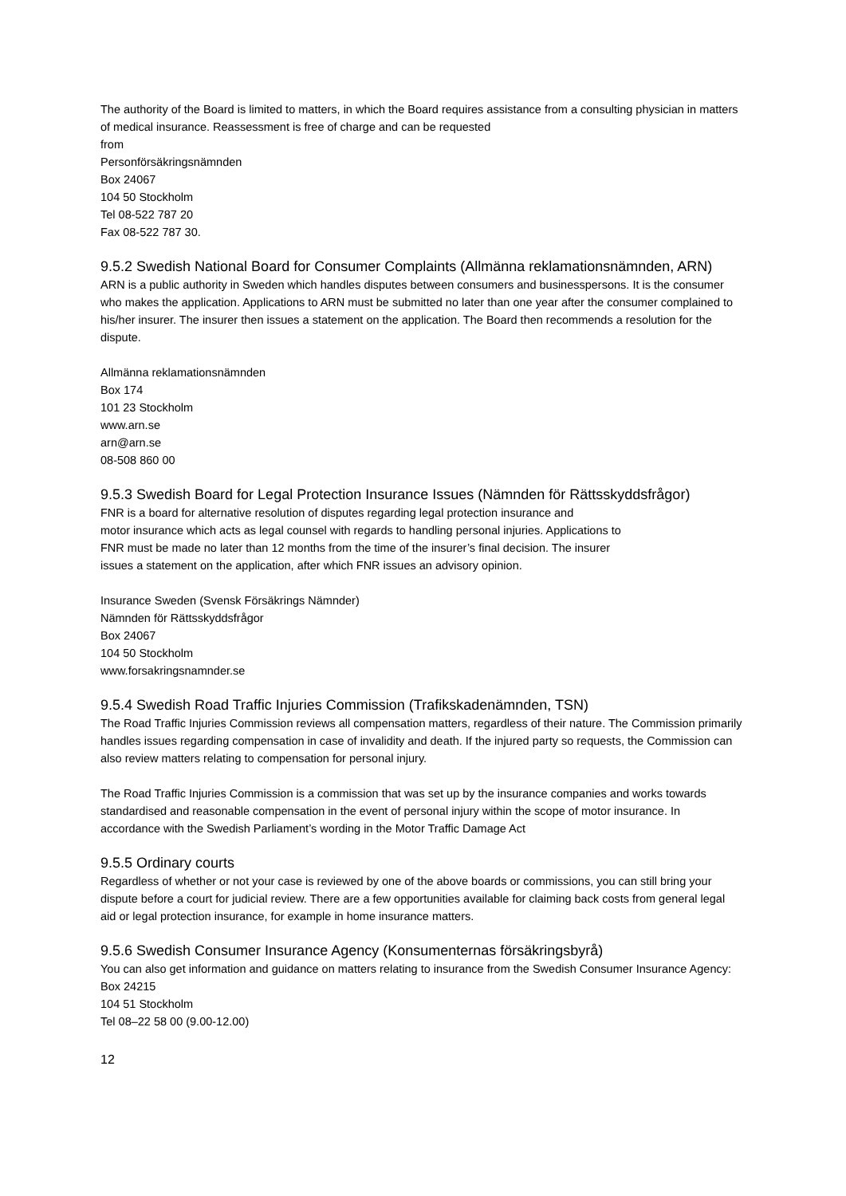The authority of the Board is limited to matters, in which the Board requires assistance from a consulting physician in matters of medical insurance. Reassessment is free of charge and can be requested
from
Personförsäkringsnämnden
Box 24067
104 50 Stockholm
Tel 08-522 787 20
Fax 08-522 787 30.
9.5.2 Swedish National Board for Consumer Complaints (Allmänna reklamationsnämnden, ARN)
ARN is a public authority in Sweden which handles disputes between consumers and businesspersons. It is the consumer who makes the application. Applications to ARN must be submitted no later than one year after the consumer complained to his/her insurer. The insurer then issues a statement on the application. The Board then recommends a resolution for the dispute.
Allmänna reklamationsnämnden
Box 174
101 23 Stockholm
www.arn.se
arn@arn.se
08-508 860 00
9.5.3 Swedish Board for Legal Protection Insurance Issues (Nämnden för Rättsskyddsfrågor)
FNR is a board for alternative resolution of disputes regarding legal protection insurance and
motor insurance which acts as legal counsel with regards to handling personal injuries. Applications to
FNR must be made no later than 12 months from the time of the insurer’s final decision. The insurer
issues a statement on the application, after which FNR issues an advisory opinion.
Insurance Sweden (Svensk Försäkrings Nämnder)
Nämnden för Rättsskyddsfrågor
Box 24067
104 50 Stockholm
www.forsakringsnamnder.se
9.5.4 Swedish Road Traffic Injuries Commission (Trafikskadenämnden, TSN)
The Road Traffic Injuries Commission reviews all compensation matters, regardless of their nature. The Commission primarily handles issues regarding compensation in case of invalidity and death. If the injured party so requests, the Commission can also review matters relating to compensation for personal injury.
The Road Traffic Injuries Commission is a commission that was set up by the insurance companies and works towards standardised and reasonable compensation in the event of personal injury within the scope of motor insurance. In accordance with the Swedish Parliament’s wording in the Motor Traffic Damage Act
9.5.5 Ordinary courts
Regardless of whether or not your case is reviewed by one of the above boards or commissions, you can still bring your dispute before a court for judicial review. There are a few opportunities available for claiming back costs from general legal aid or legal protection insurance, for example in home insurance matters.
9.5.6 Swedish Consumer Insurance Agency (Konsumenternas försäkringsbyrå)
You can also get information and guidance on matters relating to insurance from the Swedish Consumer Insurance Agency:
Box 24215
104 51 Stockholm
Tel 08–22 58 00 (9.00-12.00)
12